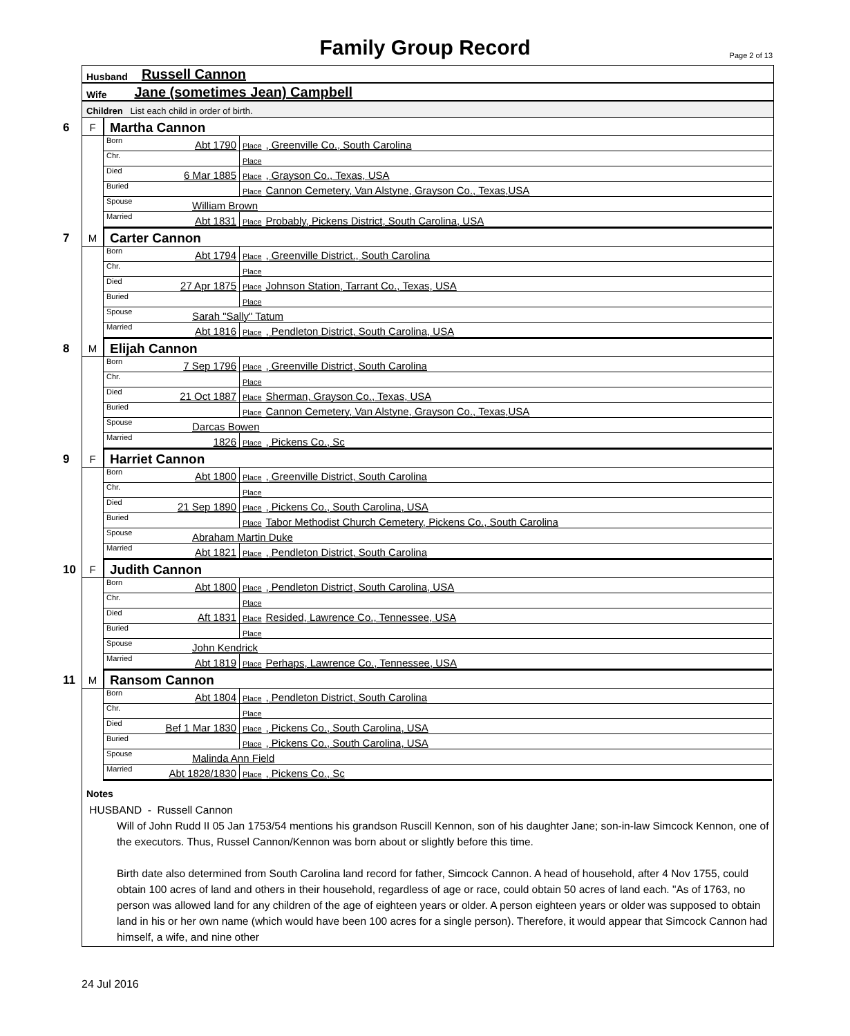Family Group Record Page 2 of 13
Husband Russell Cannon
Wife Jane (sometimes Jean) Campbell
Children List each child in order of birth.
6
F Martha Cannon
| Born | Abt 1790 | Place , Greenville Co., South Carolina |
| Chr. | | Place |
| Died | 6 Mar 1885 | Place , Grayson Co., Texas, USA |
| Buried | | Place Cannon Cemetery, Van Alstyne, Grayson Co., Texas,USA |
| Spouse | William Brown | |
| Married | Abt 1831 | Place Probably, Pickens District, South Carolina, USA |
7
M Carter Cannon
| Born | Abt 1794 | Place , Greenville District., South Carolina |
| Chr. | | Place |
| Died | 27 Apr 1875 | Place Johnson Station, Tarrant Co., Texas, USA |
| Buried | | Place |
| Spouse | Sarah "Sally" Tatum | |
| Married | Abt 1816 | Place , Pendleton District, South Carolina, USA |
8
M Elijah Cannon
| Born | 7 Sep 1796 | Place , Greenville District, South Carolina |
| Chr. | | Place |
| Died | 21 Oct 1887 | Place Sherman, Grayson Co., Texas, USA |
| Buried | | Place Cannon Cemetery, Van Alstyne, Grayson Co., Texas,USA |
| Spouse | Darcas Bowen | |
| Married | 1826 | Place , Pickens Co., Sc |
9
F Harriet Cannon
| Born | Abt 1800 | Place , Greenville District, South Carolina |
| Chr. | | Place |
| Died | 21 Sep 1890 | Place , Pickens Co., South Carolina, USA |
| Buried | | Place Tabor Methodist Church Cemetery, Pickens Co., South Carolina |
| Spouse | Abraham Martin Duke | |
| Married | Abt 1821 | Place , Pendleton District, South Carolina |
10
F Judith Cannon
| Born | Abt 1800 | Place , Pendleton District, South Carolina, USA |
| Chr. | | Place |
| Died | Aft 1831 | Place Resided, Lawrence Co., Tennessee, USA |
| Buried | | Place |
| Spouse | John Kendrick | |
| Married | Abt 1819 | Place Perhaps, Lawrence Co., Tennessee, USA |
11
M Ransom Cannon
| Born | Abt 1804 | Place , Pendleton District, South Carolina |
| Chr. | | Place |
| Died | Bef 1 Mar 1830 | Place , Pickens Co., South Carolina, USA |
| Buried | | Place , Pickens Co., South Carolina, USA |
| Spouse | Malinda Ann Field | |
| Married | Abt 1828/1830 | Place , Pickens Co., Sc |
Notes
HUSBAND - Russell Cannon
Will of John Rudd II 05 Jan 1753/54 mentions his grandson Ruscill Kennon, son of his daughter Jane; son-in-law Simcock Kennon, one of the executors. Thus, Russel Cannon/Kennon was born about or slightly before this time.
Birth date also determined from South Carolina land record for father, Simcock Cannon. A head of household, after 4 Nov 1755, could obtain 100 acres of land and others in their household, regardless of age or race, could obtain 50 acres of land each. "As of 1763, no person was allowed land for any children of the age of eighteen years or older. A person eighteen years or older was supposed to obtain land in his or her own name (which would have been 100 acres for a single person). Therefore, it would appear that Simcock Cannon had himself, a wife, and nine other
24 Jul 2016